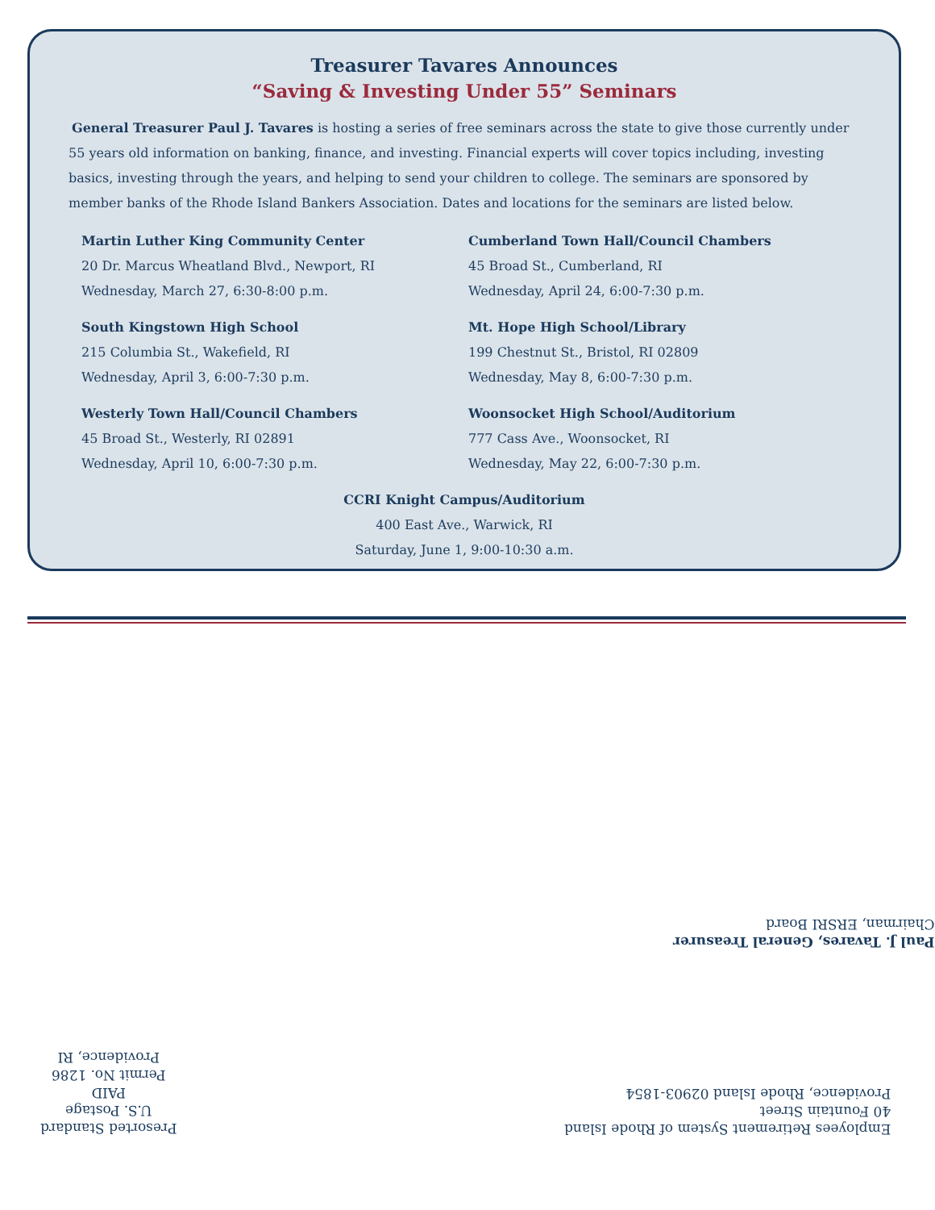Treasurer Tavares Announces
“Saving & Investing Under 55” Seminars
General Treasurer Paul J. Tavares is hosting a series of free seminars across the state to give those currently under 55 years old information on banking, finance, and investing. Financial experts will cover topics including, investing basics, investing through the years, and helping to send your children to college. The seminars are sponsored by member banks of the Rhode Island Bankers Association. Dates and locations for the seminars are listed below.
Martin Luther King Community Center
20 Dr. Marcus Wheatland Blvd., Newport, RI
Wednesday, March 27, 6:30-8:00 p.m.
South Kingstown High School
215 Columbia St., Wakefield, RI
Wednesday, April 3, 6:00-7:30 p.m.
Westerly Town Hall/Council Chambers
45 Broad St., Westerly, RI 02891
Wednesday, April 10, 6:00-7:30 p.m.
Cumberland Town Hall/Council Chambers
45 Broad St., Cumberland, RI
Wednesday, April 24, 6:00-7:30 p.m.
Mt. Hope High School/Library
199 Chestnut St., Bristol, RI 02809
Wednesday, May 8, 6:00-7:30 p.m.
Woonsocket High School/Auditorium
777 Cass Ave., Woonsocket, RI
Wednesday, May 22, 6:00-7:30 p.m.
CCRI Knight Campus/Auditorium
400 East Ave., Warwick, RI
Saturday, June 1, 9:00-10:30 a.m.
Paul J. Tavares, General Treasurer
Chairman, ERSRI Board
Employees Retirement System of Rhode Island
40 Fountain Street
Providence, Rhode Island 02903-1854
Presorted Standard
U.S. Postage
PAID
Permit No. 1286
Providence, RI